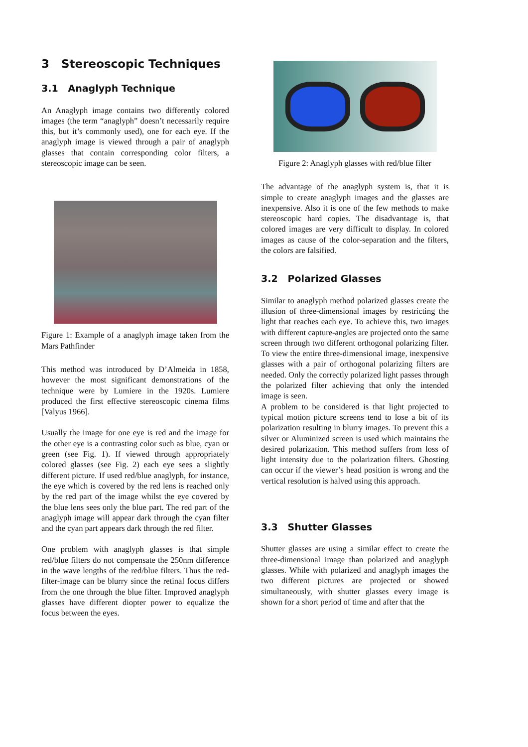3 Stereoscopic Techniques
3.1 Anaglyph Technique
An Anaglyph image contains two differently colored images (the term “anaglyph” doesn’t necessarily require this, but it’s commonly used), one for each eye. If the anaglyph image is viewed through a pair of anaglyph glasses that contain corresponding color filters, a stereoscopic image can be seen.
Figure 1: Example of a anaglyph image taken from the Mars Pathfinder
This method was introduced by D’Almeida in 1858, however the most significant demonstrations of the technique were by Lumiere in the 1920s. Lumiere produced the first effective stereoscopic cinema films [Valyus 1966].
Usually the image for one eye is red and the image for the other eye is a contrasting color such as blue, cyan or green (see Fig. 1). If viewed through appropriately colored glasses (see Fig. 2) each eye sees a slightly different picture. If used red/blue anaglyph, for instance, the eye which is covered by the red lens is reached only by the red part of the image whilst the eye covered by the blue lens sees only the blue part. The red part of the anaglyph image will appear dark through the cyan filter and the cyan part appears dark through the red filter.
One problem with anaglyph glasses is that simple red/blue filters do not compensate the 250nm difference in the wave lengths of the red/blue filters. Thus the red-filter-image can be blurry since the retinal focus differs from the one through the blue filter. Improved anaglyph glasses have different diopter power to equalize the focus between the eyes.
Figure 2: Anaglyph glasses with red/blue filter
The advantage of the anaglyph system is, that it is simple to create anaglyph images and the glasses are inexpensive. Also it is one of the few methods to make stereoscopic hard copies. The disadvantage is, that colored images are very difficult to display. In colored images as cause of the color-separation and the filters, the colors are falsified.
3.2 Polarized Glasses
Similar to anaglyph method polarized glasses create the illusion of three-dimensional images by restricting the light that reaches each eye. To achieve this, two images with different capture-angles are projected onto the same screen through two different orthogonal polarizing filter. To view the entire three-dimensional image, inexpensive glasses with a pair of orthogonal polarizing filters are needed. Only the correctly polarized light passes through the polarized filter achieving that only the intended image is seen.
A problem to be considered is that light projected to typical motion picture screens tend to lose a bit of its polarization resulting in blurry images. To prevent this a silver or Aluminized screen is used which maintains the desired polarization. This method suffers from loss of light intensity due to the polarization filters. Ghosting can occur if the viewer’s head position is wrong and the vertical resolution is halved using this approach.
3.3 Shutter Glasses
Shutter glasses are using a similar effect to create the three-dimensional image than polarized and anaglyph glasses. While with polarized and anaglyph images the two different pictures are projected or showed simultaneously, with shutter glasses every image is shown for a short period of time and after that the